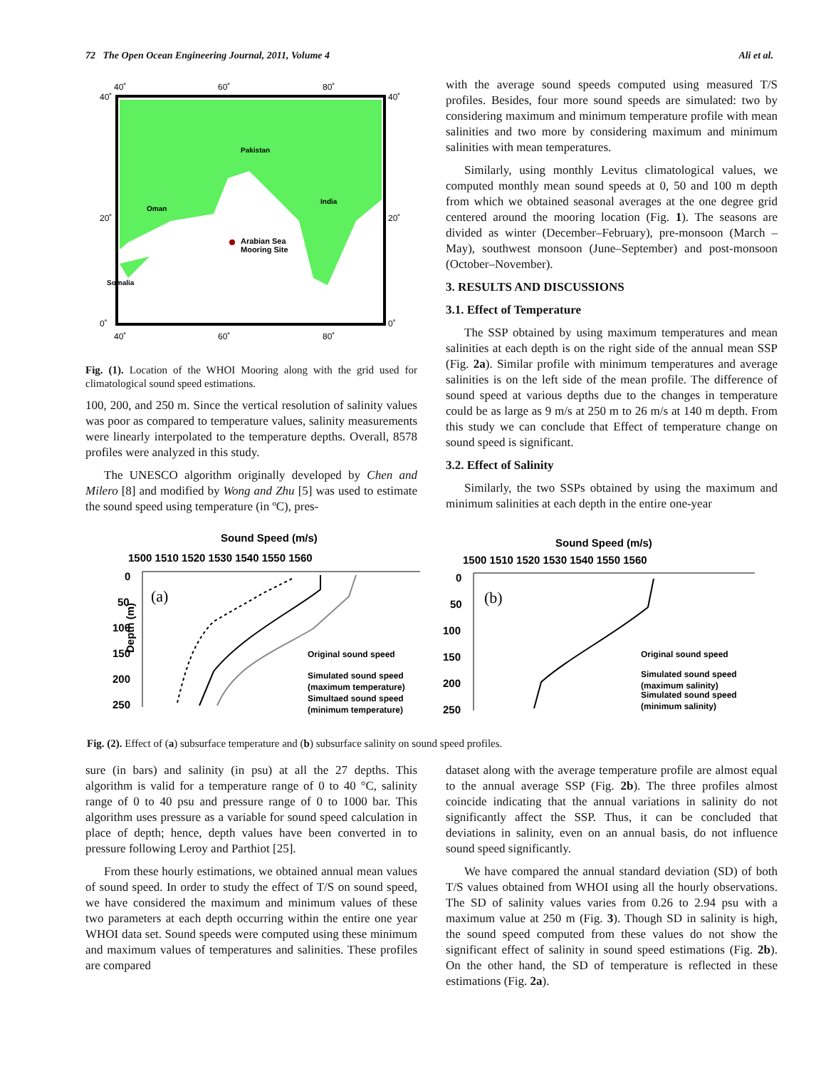72 The Open Ocean Engineering Journal, 2011, Volume 4 Ali et al.
40˚
40˚
20˚
20˚
0˚
0˚
40˚
60˚
80˚
40˚
60˚
80˚
Pakistan
Oman
India
Arabian Sea
Mooring Site
Somalia
Fig. (1). Location of the WHOI Mooring along with the grid used for climatological sound speed estimations.
100, 200, and 250 m. Since the vertical resolution of salinity values was poor as compared to temperature values, salinity measurements were linearly interpolated to the temperature depths. Overall, 8578 profiles were analyzed in this study.
The UNESCO algorithm originally developed by Chen and Milero [8] and modified by Wong and Zhu [5] was used to estimate the sound speed using temperature (in ºC), pres-
with the average sound speeds computed using measured T/S profiles. Besides, four more sound speeds are simulated: two by considering maximum and minimum temperature profile with mean salinities and two more by considering maximum and minimum salinities with mean temperatures.
Similarly, using monthly Levitus climatological values, we computed monthly mean sound speeds at 0, 50 and 100 m depth from which we obtained seasonal averages at the one degree grid centered around the mooring location (Fig. 1). The seasons are divided as winter (December–February), pre-monsoon (March – May), southwest monsoon (June–September) and post-monsoon (October–November).
3. RESULTS AND DISCUSSIONS
3.1. Effect of Temperature
The SSP obtained by using maximum temperatures and mean salinities at each depth is on the right side of the annual mean SSP (Fig. 2a). Similar profile with minimum temperatures and average salinities is on the left side of the mean profile. The difference of sound speed at various depths due to the changes in temperature could be as large as 9 m/s at 250 m to 26 m/s at 140 m depth. From this study we can conclude that Effect of temperature change on sound speed is significant.
3.2. Effect of Salinity
Similarly, the two SSPs obtained by using the maximum and minimum salinities at each depth in the entire one-year
Sound Speed (m/s)
1500 1510 1520 1530 1540 1550 1560
0
50
100
150
200
250
Depth (m)
(a)
Original sound speed
Simulated sound speed
(maximum temperature)
Simultaed sound speed
(minimum temperature)
Sound Speed (m/s)
1500 1510 1520 1530 1540 1550 1560
0
50
100
150
200
250
(b)
Original sound speed
Simulated sound speed
(maximum salinity)
Simulated sound speed
(minimum salinity)
Fig. (2). Effect of (a) subsurface temperature and (b) subsurface salinity on sound speed profiles.
sure (in bars) and salinity (in psu) at all the 27 depths. This algorithm is valid for a temperature range of 0 to 40 °C, salinity range of 0 to 40 psu and pressure range of 0 to 1000 bar. This algorithm uses pressure as a variable for sound speed calculation in place of depth; hence, depth values have been converted in to pressure following Leroy and Parthiot [25].
From these hourly estimations, we obtained annual mean values of sound speed. In order to study the effect of T/S on sound speed, we have considered the maximum and minimum values of these two parameters at each depth occurring within the entire one year WHOI data set. Sound speeds were computed using these minimum and maximum values of temperatures and salinities. These profiles are compared
dataset along with the average temperature profile are almost equal to the annual average SSP (Fig. 2b). The three profiles almost coincide indicating that the annual variations in salinity do not significantly affect the SSP. Thus, it can be concluded that deviations in salinity, even on an annual basis, do not influence sound speed significantly.
We have compared the annual standard deviation (SD) of both T/S values obtained from WHOI using all the hourly observations. The SD of salinity values varies from 0.26 to 2.94 psu with a maximum value at 250 m (Fig. 3). Though SD in salinity is high, the sound speed computed from these values do not show the significant effect of salinity in sound speed estimations (Fig. 2b). On the other hand, the SD of temperature is reflected in these estimations (Fig. 2a).